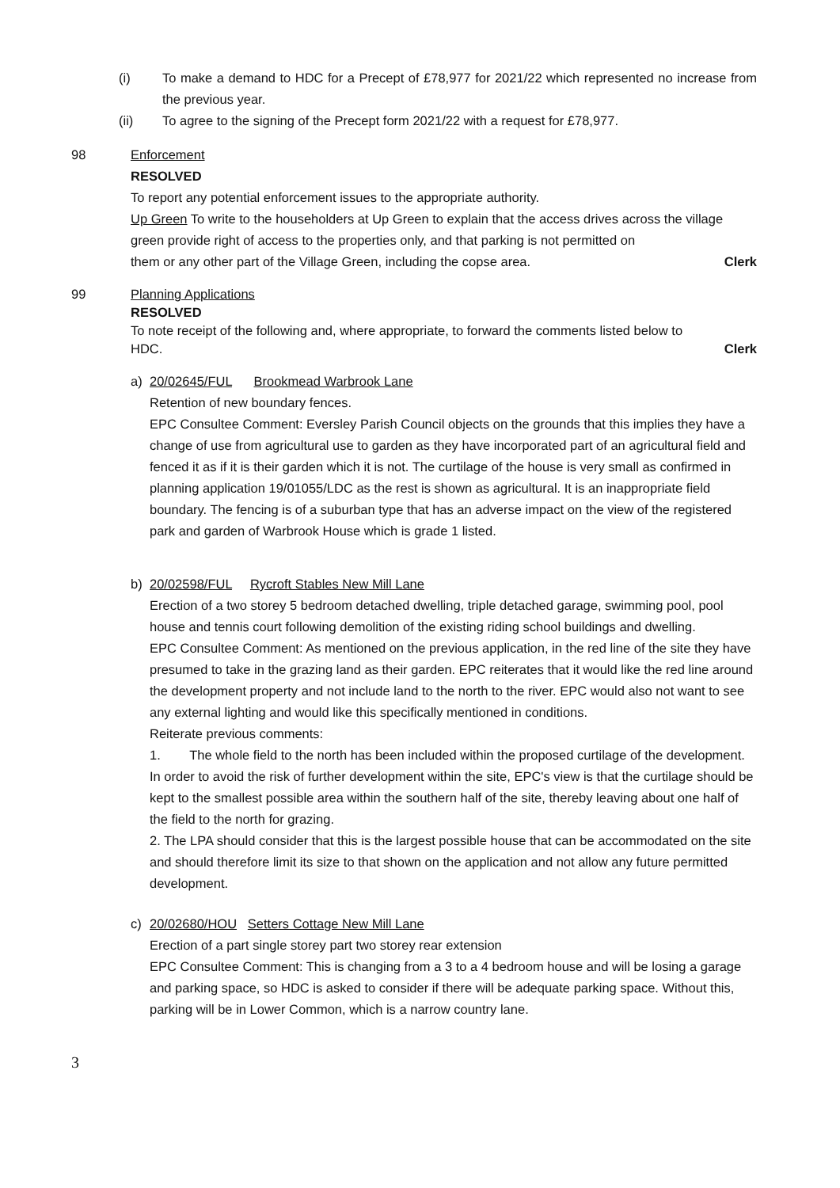(i) To make a demand to HDC for a Precept of £78,977 for 2021/22 which represented no increase from the previous year.
(ii) To agree to the signing of the Precept form 2021/22 with a request for £78,977.
98 Enforcement
RESOLVED
To report any potential enforcement issues to the appropriate authority.
Up Green To write to the householders at Up Green to explain that the access drives across the village green provide right of access to the properties only, and that parking is not permitted on
them or any other part of the Village Green, including the copse area. Clerk
99 Planning Applications
RESOLVED
To note receipt of the following and, where appropriate, to forward the comments listed below to
HDC. Clerk
a) 20/02645/FUL Brookmead Warbrook Lane
Retention of new boundary fences.
EPC Consultee Comment: Eversley Parish Council objects on the grounds that this implies they have a change of use from agricultural use to garden as they have incorporated part of an agricultural field and fenced it as if it is their garden which it is not. The curtilage of the house is very small as confirmed in planning application 19/01055/LDC as the rest is shown as agricultural. It is an inappropriate field boundary. The fencing is of a suburban type that has an adverse impact on the view of the registered park and garden of Warbrook House which is grade 1 listed.
b) 20/02598/FUL Rycroft Stables New Mill Lane
Erection of a two storey 5 bedroom detached dwelling, triple detached garage, swimming pool, pool house and tennis court following demolition of the existing riding school buildings and dwelling.
EPC Consultee Comment: As mentioned on the previous application, in the red line of the site they have presumed to take in the grazing land as their garden. EPC reiterates that it would like the red line around the development property and not include land to the north to the river. EPC would also not want to see any external lighting and would like this specifically mentioned in conditions.
Reiterate previous comments:
1. The whole field to the north has been included within the proposed curtilage of the development. In order to avoid the risk of further development within the site, EPC's view is that the curtilage should be kept to the smallest possible area within the southern half of the site, thereby leaving about one half of the field to the north for grazing.
2. The LPA should consider that this is the largest possible house that can be accommodated on the site and should therefore limit its size to that shown on the application and not allow any future permitted development.
c) 20/02680/HOU Setters Cottage New Mill Lane
Erection of a part single storey part two storey rear extension
EPC Consultee Comment: This is changing from a 3 to a 4 bedroom house and will be losing a garage and parking space, so HDC is asked to consider if there will be adequate parking space. Without this, parking will be in Lower Common, which is a narrow country lane.
3